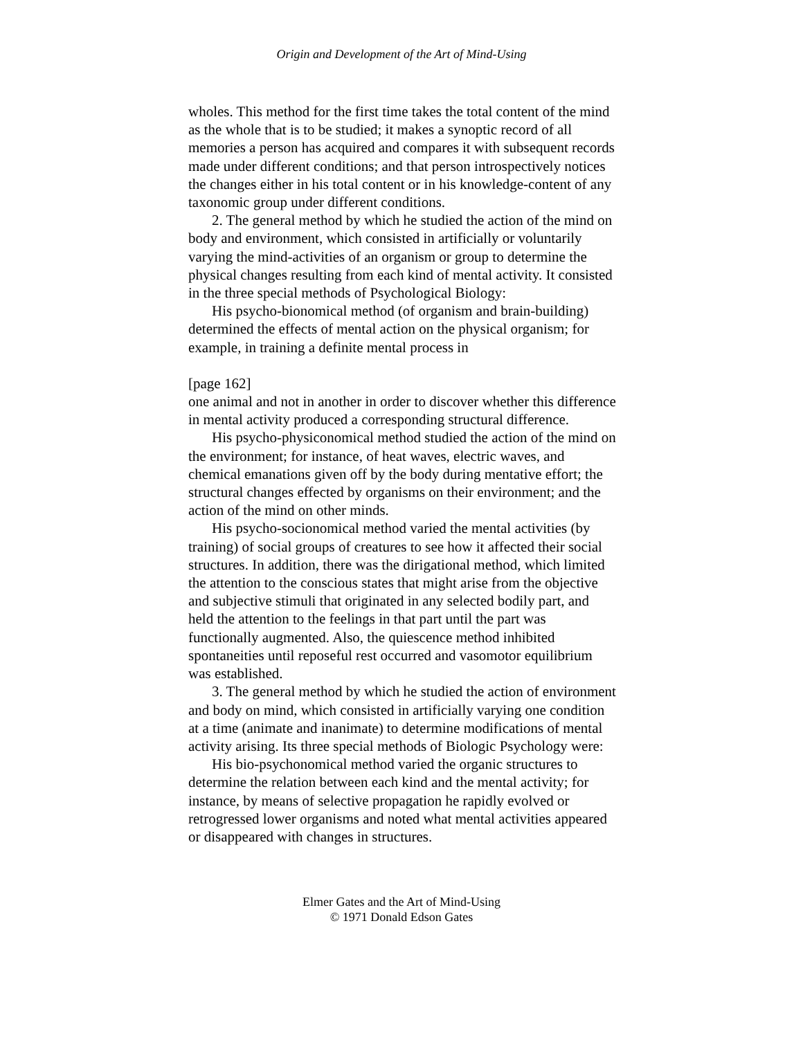Origin and Development of the Art of Mind-Using
wholes. This method for the first time takes the total content of the mind as the whole that is to be studied; it makes a synoptic record of all memories a person has acquired and compares it with subsequent records made under different conditions; and that person introspectively notices the changes either in his total content or in his knowledge-content of any taxonomic group under different conditions.
2. The general method by which he studied the action of the mind on body and environment, which consisted in artificially or voluntarily varying the mind-activities of an organism or group to determine the physical changes resulting from each kind of mental activity. It consisted in the three special methods of Psychological Biology:
His psycho-bionomical method (of organism and brain-building) determined the effects of mental action on the physical organism; for example, in training a definite mental process in
[page 162]
one animal and not in another in order to discover whether this difference in mental activity produced a corresponding structural difference.
His psycho-physiconomical method studied the action of the mind on the environment; for instance, of heat waves, electric waves, and chemical emanations given off by the body during mentative effort; the structural changes effected by organisms on their environment; and the action of the mind on other minds.
His psycho-socionomical method varied the mental activities (by training) of social groups of creatures to see how it affected their social structures. In addition, there was the dirigational method, which limited the attention to the conscious states that might arise from the objective and subjective stimuli that originated in any selected bodily part, and held the attention to the feelings in that part until the part was functionally augmented. Also, the quiescence method inhibited spontaneities until reposeful rest occurred and vasomotor equilibrium was established.
3. The general method by which he studied the action of environment and body on mind, which consisted in artificially varying one condition at a time (animate and inanimate) to determine modifications of mental activity arising. Its three special methods of Biologic Psychology were:
His bio-psychonomical method varied the organic structures to determine the relation between each kind and the mental activity; for instance, by means of selective propagation he rapidly evolved or retrogressed lower organisms and noted what mental activities appeared or disappeared with changes in structures.
Elmer Gates and the Art of Mind-Using
© 1971 Donald Edson Gates